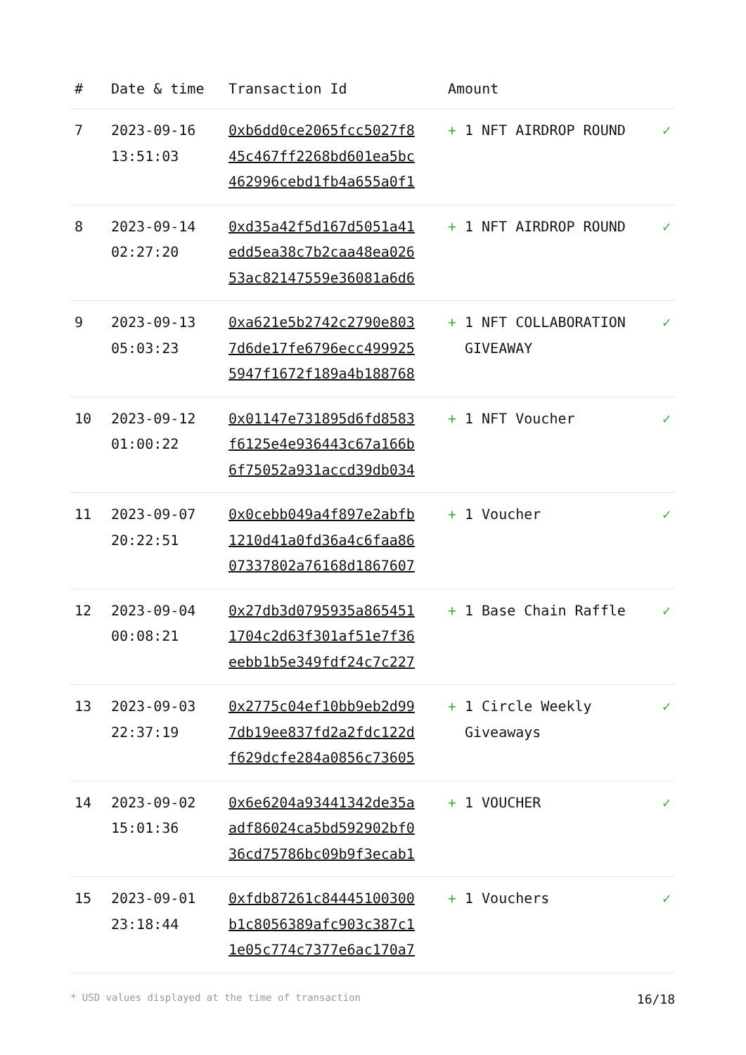| # | Date & time | Transaction Id | Amount | | |
| --- | --- | --- | --- | --- | --- |
| 7 | 2023-09-16 13:51:03 | 0xb6dd0ce2065fcc5027f8 45c467ff2268bd601ea5bc 462996cebd1fb4a655a0f1 | + | 1 NFT AIRDROP ROUND | ✓ |
| 8 | 2023-09-14 02:27:20 | 0xd35a42f5d167d5051a41 edd5ea38c7b2caa48ea026 53ac82147559e36081a6d6 | + | 1 NFT AIRDROP ROUND | ✓ |
| 9 | 2023-09-13 05:03:23 | 0xa621e5b2742c2790e803 7d6de17fe6796ecc499925 5947f1672f189a4b188768 | + | 1 NFT COLLABORATION GIVEAWAY | ✓ |
| 10 | 2023-09-12 01:00:22 | 0x01147e731895d6fd8583 f6125e4e936443c67a166b 6f75052a931accd39db034 | + | 1 NFT Voucher | ✓ |
| 11 | 2023-09-07 20:22:51 | 0x0cebb049a4f897e2abfb 1210d41a0fd36a4c6faa86 07337802a76168d1867607 | + | 1 Voucher | ✓ |
| 12 | 2023-09-04 00:08:21 | 0x27db3d0795935a865451 1704c2d63f301af51e7f36 eebb1b5e349fdf24c7c227 | + | 1 Base Chain Raffle | ✓ |
| 13 | 2023-09-03 22:37:19 | 0x2775c04ef10bb9eb2d99 7db19ee837fd2a2fdc122d f629dcfe284a0856c73605 | + | 1 Circle Weekly Giveaways | ✓ |
| 14 | 2023-09-02 15:01:36 | 0x6e6204a93441342de35a adf86024ca5bd592902bf0 36cd75786bc09b9f3ecab1 | + | 1 VOUCHER | ✓ |
| 15 | 2023-09-01 23:18:44 | 0xfdb87261c84445100300 b1c8056389afc903c387c1 1e05c774c7377e6ac170a7 | + | 1 Vouchers | ✓ |
* USD values displayed at the time of transaction 16/18